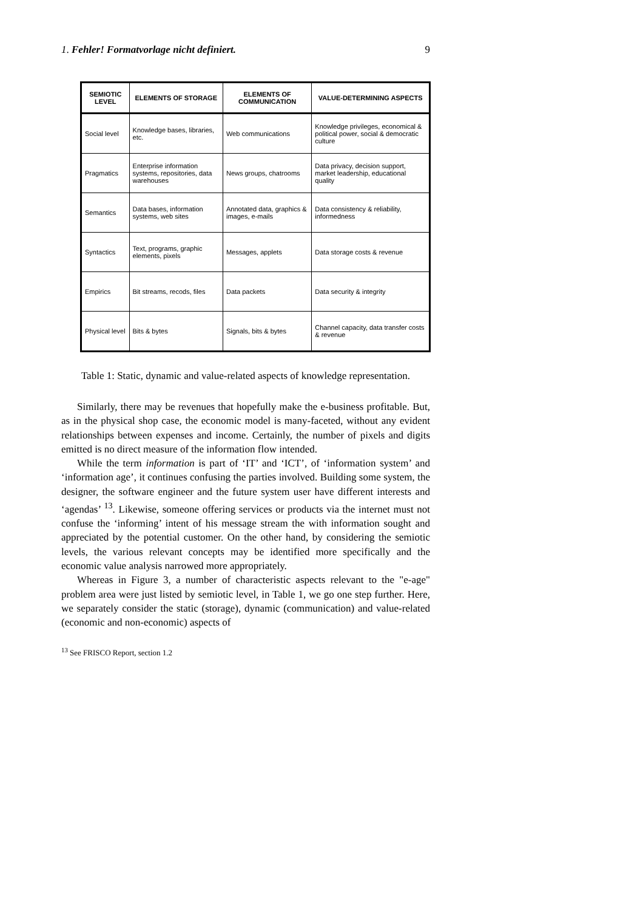1. Fehler! Formatvorlage nicht definiert. 9
| SEMIOTIC LEVEL | ELEMENTS OF STORAGE | ELEMENTS OF COMMUNICATION | VALUE-DETERMINING ASPECTS |
| --- | --- | --- | --- |
| Social level | Knowledge bases, libraries, etc. | Web communications | Knowledge privileges, economical & political power, social & democratic culture |
| Pragmatics | Enterprise information systems, repositories, data warehouses | News groups, chatrooms | Data privacy, decision support, market leadership, educational quality |
| Semantics | Data bases, information systems, web sites | Annotated data, graphics & images, e-mails | Data consistency & reliability, informedness |
| Syntactics | Text, programs, graphic elements, pixels | Messages, applets | Data storage costs & revenue |
| Empirics | Bit streams, recods, files | Data packets | Data security & integrity |
| Physical level | Bits & bytes | Signals, bits & bytes | Channel capacity, data transfer costs & revenue |
Table 1: Static, dynamic and value-related aspects of knowledge representation.
Similarly, there may be revenues that hopefully make the e-business profitable. But, as in the physical shop case, the economic model is many-faceted, without any evident relationships between expenses and income. Certainly, the number of pixels and digits emitted is no direct measure of the information flow intended.
While the term information is part of ‘IT’ and ‘ICT’, of ‘information system’ and ‘information age’, it continues confusing the parties involved. Building some system, the designer, the software engineer and the future system user have different interests and ‘agendas’ <sup>13</sup>. Likewise, someone offering services or products via the internet must not confuse the ‘informing’ intent of his message stream the with information sought and appreciated by the potential customer. On the other hand, by considering the semiotic levels, the various relevant concepts may be identified more specifically and the economic value analysis narrowed more appropriately.
Whereas in Figure 3, a number of characteristic aspects relevant to the "e-age" problem area were just listed by semiotic level, in Table 1, we go one step further. Here, we separately consider the static (storage), dynamic (communication) and value-related (economic and non-economic) aspects of
<sup>13</sup> See FRISCO Report, section 1.2